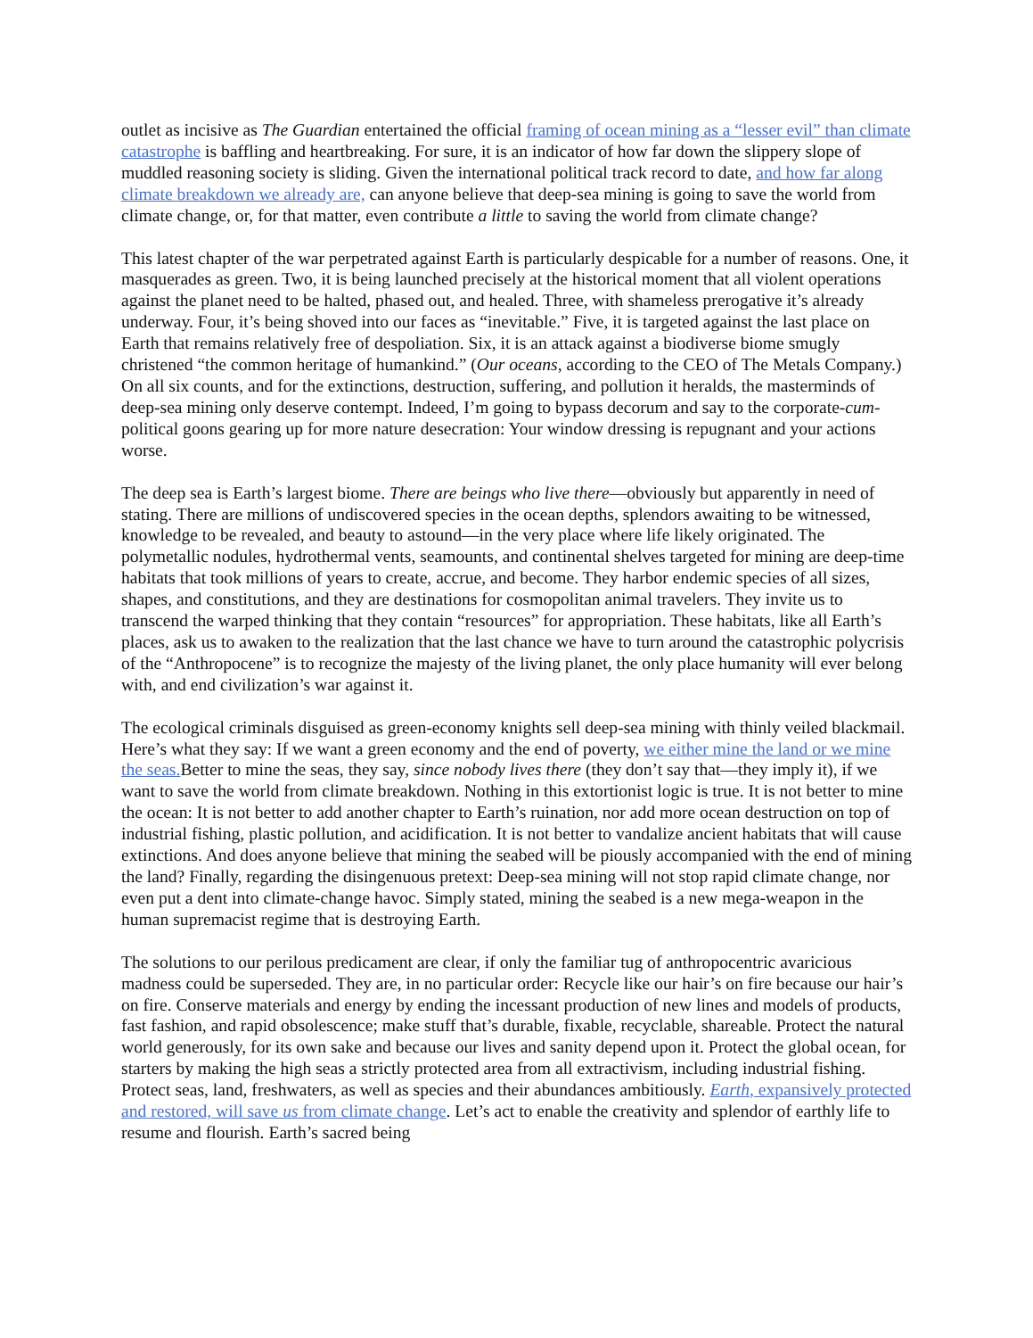outlet as incisive as The Guardian entertained the official framing of ocean mining as a “lesser evil” than climate catastrophe is baffling and heartbreaking. For sure, it is an indicator of how far down the slippery slope of muddled reasoning society is sliding. Given the international political track record to date, and how far along climate breakdown we already are, can anyone believe that deep-sea mining is going to save the world from climate change, or, for that matter, even contribute a little to saving the world from climate change?
This latest chapter of the war perpetrated against Earth is particularly despicable for a number of reasons. One, it masquerades as green. Two, it is being launched precisely at the historical moment that all violent operations against the planet need to be halted, phased out, and healed. Three, with shameless prerogative it’s already underway. Four, it’s being shoved into our faces as “inevitable.” Five, it is targeted against the last place on Earth that remains relatively free of despoliation. Six, it is an attack against a biodiverse biome smugly christened “the common heritage of humankind.” (Our oceans, according to the CEO of The Metals Company.) On all six counts, and for the extinctions, destruction, suffering, and pollution it heralds, the masterminds of deep-sea mining only deserve contempt. Indeed, I’m going to bypass decorum and say to the corporate-cum-political goons gearing up for more nature desecration: Your window dressing is repugnant and your actions worse.
The deep sea is Earth’s largest biome. There are beings who live there—obviously but apparently in need of stating. There are millions of undiscovered species in the ocean depths, splendors awaiting to be witnessed, knowledge to be revealed, and beauty to astound—in the very place where life likely originated. The polymetallic nodules, hydrothermal vents, seamounts, and continental shelves targeted for mining are deep-time habitats that took millions of years to create, accrue, and become. They harbor endemic species of all sizes, shapes, and constitutions, and they are destinations for cosmopolitan animal travelers. They invite us to transcend the warped thinking that they contain “resources” for appropriation. These habitats, like all Earth’s places, ask us to awaken to the realization that the last chance we have to turn around the catastrophic polycrisis of the “Anthropocene” is to recognize the majesty of the living planet, the only place humanity will ever belong with, and end civilization’s war against it.
The ecological criminals disguised as green-economy knights sell deep-sea mining with thinly veiled blackmail. Here’s what they say: If we want a green economy and the end of poverty, we either mine the land or we mine the seas. Better to mine the seas, they say, since nobody lives there (they don’t say that—they imply it), if we want to save the world from climate breakdown. Nothing in this extortionist logic is true. It is not better to mine the ocean: It is not better to add another chapter to Earth’s ruination, nor add more ocean destruction on top of industrial fishing, plastic pollution, and acidification. It is not better to vandalize ancient habitats that will cause extinctions. And does anyone believe that mining the seabed will be piously accompanied with the end of mining the land? Finally, regarding the disingenuous pretext: Deep-sea mining will not stop rapid climate change, nor even put a dent into climate-change havoc. Simply stated, mining the seabed is a new mega-weapon in the human supremacist regime that is destroying Earth.
The solutions to our perilous predicament are clear, if only the familiar tug of anthropocentric avaricious madness could be superseded. They are, in no particular order: Recycle like our hair’s on fire because our hair’s on fire. Conserve materials and energy by ending the incessant production of new lines and models of products, fast fashion, and rapid obsolescence; make stuff that’s durable, fixable, recyclable, shareable. Protect the natural world generously, for its own sake and because our lives and sanity depend upon it. Protect the global ocean, for starters by making the high seas a strictly protected area from all extractivism, including industrial fishing. Protect seas, land, freshwaters, as well as species and their abundances ambitiously. Earth, expansively protected and restored, will save us from climate change. Let’s act to enable the creativity and splendor of earthly life to resume and flourish. Earth’s sacred being